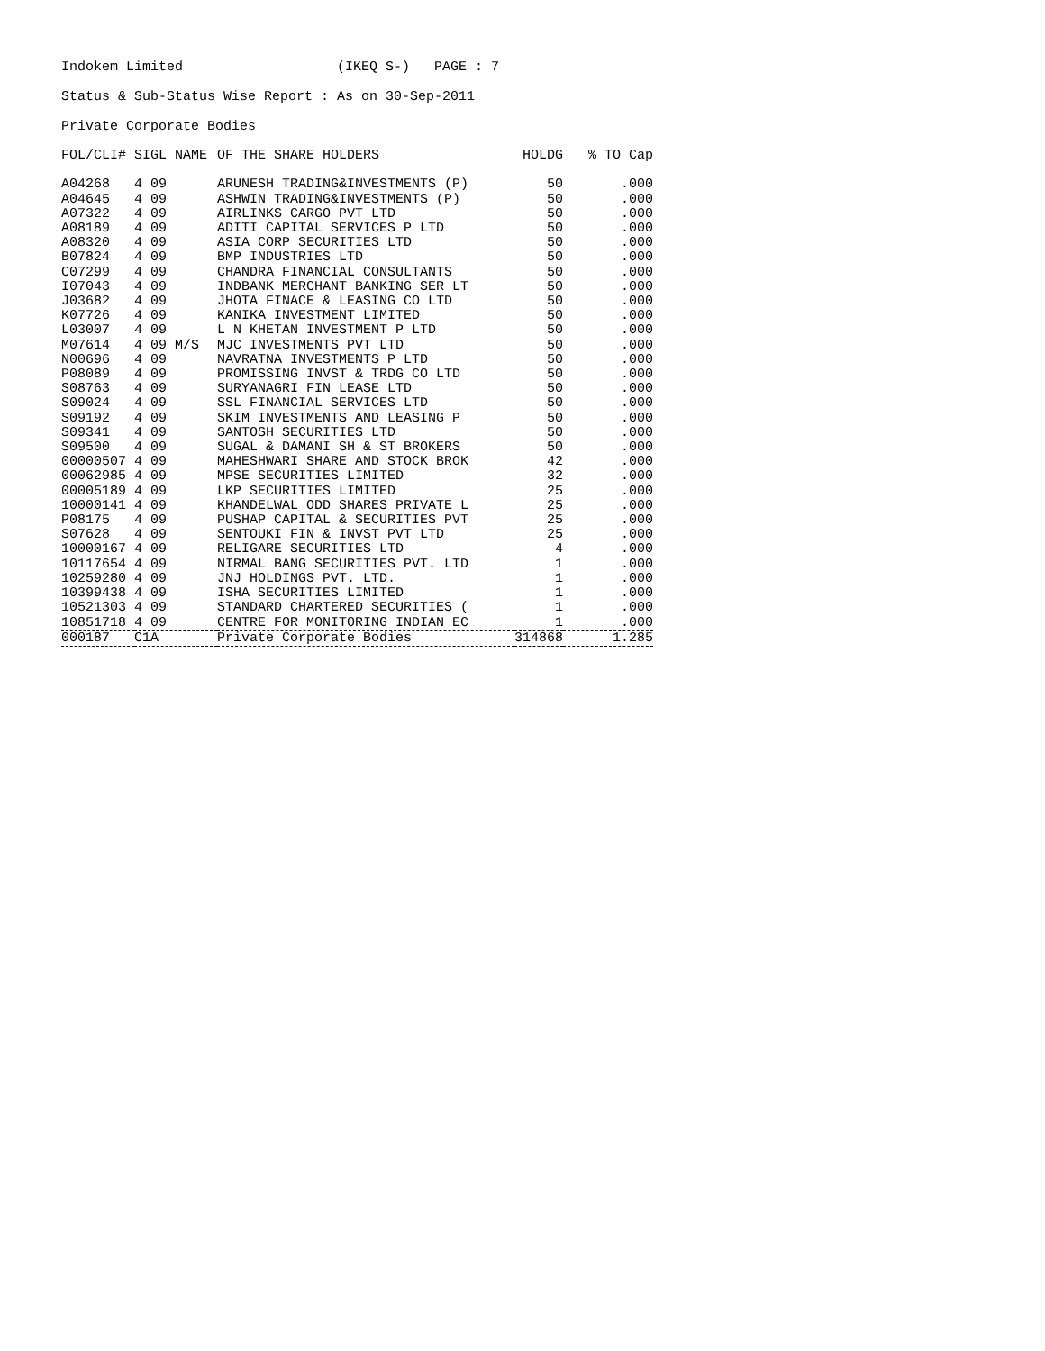Indokem Limited (IKEQ S-) PAGE : 7
Status & Sub-Status Wise Report : As on 30-Sep-2011
Private Corporate Bodies
| FOL/CLI# | SIGL NAME | OF THE SHARE HOLDERS | HOLDG | % TO Cap |
| --- | --- | --- | --- | --- |
| A04268 | 4 09 | ARUNESH TRADING&INVESTMENTS (P) | 50 | .000 |
| A04645 | 4 09 | ASHWIN TRADING&INVESTMENTS (P) | 50 | .000 |
| A07322 | 4 09 | AIRLINKS CARGO PVT LTD | 50 | .000 |
| A08189 | 4 09 | ADITI CAPITAL SERVICES P LTD | 50 | .000 |
| A08320 | 4 09 | ASIA CORP SECURITIES LTD | 50 | .000 |
| B07824 | 4 09 | BMP INDUSTRIES LTD | 50 | .000 |
| C07299 | 4 09 | CHANDRA FINANCIAL CONSULTANTS | 50 | .000 |
| I07043 | 4 09 | INDBANK MERCHANT BANKING SER LT | 50 | .000 |
| J03682 | 4 09 | JHOTA FINACE & LEASING CO LTD | 50 | .000 |
| K07726 | 4 09 | KANIKA INVESTMENT LIMITED | 50 | .000 |
| L03007 | 4 09 | L N KHETAN INVESTMENT P LTD | 50 | .000 |
| M07614 | 4 09 M/S | MJC INVESTMENTS PVT LTD | 50 | .000 |
| N00696 | 4 09 | NAVRATNA INVESTMENTS P LTD | 50 | .000 |
| P08089 | 4 09 | PROMISSING INVST & TRDG CO LTD | 50 | .000 |
| S08763 | 4 09 | SURYANAGRI FIN LEASE LTD | 50 | .000 |
| S09024 | 4 09 | SSL FINANCIAL SERVICES LTD | 50 | .000 |
| S09192 | 4 09 | SKIM INVESTMENTS AND LEASING P | 50 | .000 |
| S09341 | 4 09 | SANTOSH SECURITIES LTD | 50 | .000 |
| S09500 | 4 09 | SUGAL & DAMANI SH & ST BROKERS | 50 | .000 |
| 00000507 | 4 09 | MAHESHWARI SHARE AND STOCK BROK | 42 | .000 |
| 00062985 | 4 09 | MPSE SECURITIES LIMITED | 32 | .000 |
| 00005189 | 4 09 | LKP SECURITIES LIMITED | 25 | .000 |
| 10000141 | 4 09 | KHANDELWAL ODD SHARES PRIVATE L | 25 | .000 |
| P08175 | 4 09 | PUSHAP CAPITAL & SECURITIES PVT | 25 | .000 |
| S07628 | 4 09 | SENTOUKI FIN & INVST PVT LTD | 25 | .000 |
| 10000167 | 4 09 | RELIGARE SECURITIES LTD | 4 | .000 |
| 10117654 | 4 09 | NIRMAL BANG SECURITIES PVT. LTD | 1 | .000 |
| 10259280 | 4 09 | JNJ HOLDINGS PVT. LTD. | 1 | .000 |
| 10399438 | 4 09 | ISHA SECURITIES LIMITED | 1 | .000 |
| 10521303 | 4 09 | STANDARD CHARTERED SECURITIES ( | 1 | .000 |
| 10851718 | 4 09 | CENTRE FOR MONITORING INDIAN EC | 1 | .000 |
| 000187 | C1A | Private Corporate Bodies | 314868 | 1.285 |